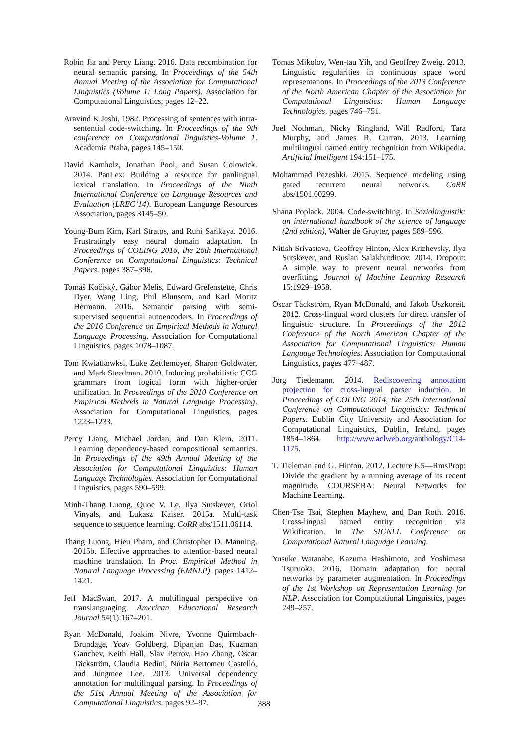Robin Jia and Percy Liang. 2016. Data recombination for neural semantic parsing. In Proceedings of the 54th Annual Meeting of the Association for Computational Linguistics (Volume 1: Long Papers). Association for Computational Linguistics, pages 12–22.
Aravind K Joshi. 1982. Processing of sentences with intra-sentential code-switching. In Proceedings of the 9th conference on Computational linguistics-Volume 1. Academia Praha, pages 145–150.
David Kamholz, Jonathan Pool, and Susan Colowick. 2014. PanLex: Building a resource for panlingual lexical translation. In Proceedings of the Ninth International Conference on Language Resources and Evaluation (LREC’14). European Language Resources Association, pages 3145–50.
Young-Bum Kim, Karl Stratos, and Ruhi Sarikaya. 2016. Frustratingly easy neural domain adaptation. In Proceedings of COLING 2016, the 26th International Conference on Computational Linguistics: Technical Papers. pages 387–396.
Tomáš Kočiský, Gábor Melis, Edward Grefenstette, Chris Dyer, Wang Ling, Phil Blunsom, and Karl Moritz Hermann. 2016. Semantic parsing with semi-supervised sequential autoencoders. In Proceedings of the 2016 Conference on Empirical Methods in Natural Language Processing. Association for Computational Linguistics, pages 1078–1087.
Tom Kwiatkowksi, Luke Zettlemoyer, Sharon Goldwater, and Mark Steedman. 2010. Inducing probabilistic CCG grammars from logical form with higher-order unification. In Proceedings of the 2010 Conference on Empirical Methods in Natural Language Processing. Association for Computational Linguistics, pages 1223–1233.
Percy Liang, Michael Jordan, and Dan Klein. 2011. Learning dependency-based compositional semantics. In Proceedings of the 49th Annual Meeting of the Association for Computational Linguistics: Human Language Technologies. Association for Computational Linguistics, pages 590–599.
Minh-Thang Luong, Quoc V. Le, Ilya Sutskever, Oriol Vinyals, and Lukasz Kaiser. 2015a. Multi-task sequence to sequence learning. CoRR abs/1511.06114.
Thang Luong, Hieu Pham, and Christopher D. Manning. 2015b. Effective approaches to attention-based neural machine translation. In Proc. Empirical Method in Natural Language Processing (EMNLP). pages 1412–1421.
Jeff MacSwan. 2017. A multilingual perspective on translanguaging. American Educational Research Journal 54(1):167–201.
Ryan McDonald, Joakim Nivre, Yvonne Quirmbach-Brundage, Yoav Goldberg, Dipanjan Das, Kuzman Ganchev, Keith Hall, Slav Petrov, Hao Zhang, Oscar Täckström, Claudia Bedini, Núria Bertomeu Castelló, and Jungmee Lee. 2013. Universal dependency annotation for multilingual parsing. In Proceedings of the 51st Annual Meeting of the Association for Computational Linguistics. pages 92–97.
Tomas Mikolov, Wen-tau Yih, and Geoffrey Zweig. 2013. Linguistic regularities in continuous space word representations. In Proceedings of the 2013 Conference of the North American Chapter of the Association for Computational Linguistics: Human Language Technologies. pages 746–751.
Joel Nothman, Nicky Ringland, Will Radford, Tara Murphy, and James R. Curran. 2013. Learning multilingual named entity recognition from Wikipedia. Artificial Intelligent 194:151–175.
Mohammad Pezeshki. 2015. Sequence modeling using gated recurrent neural networks. CoRR abs/1501.00299.
Shana Poplack. 2004. Code-switching. In Soziolinguistik: an international handbook of the science of language (2nd edition), Walter de Gruyter, pages 589–596.
Nitish Srivastava, Geoffrey Hinton, Alex Krizhevsky, Ilya Sutskever, and Ruslan Salakhutdinov. 2014. Dropout: A simple way to prevent neural networks from overfitting. Journal of Machine Learning Research 15:1929–1958.
Oscar Täckström, Ryan McDonald, and Jakob Uszkoreit. 2012. Cross-lingual word clusters for direct transfer of linguistic structure. In Proceedings of the 2012 Conference of the North American Chapter of the Association for Computational Linguistics: Human Language Technologies. Association for Computational Linguistics, pages 477–487.
Jörg Tiedemann. 2014. Rediscovering annotation projection for cross-lingual parser induction. In Proceedings of COLING 2014, the 25th International Conference on Computational Linguistics: Technical Papers. Dublin City University and Association for Computational Linguistics, Dublin, Ireland, pages 1854–1864. http://www.aclweb.org/anthology/C14-1175.
T. Tieleman and G. Hinton. 2012. Lecture 6.5—RmsProp: Divide the gradient by a running average of its recent magnitude. COURSERA: Neural Networks for Machine Learning.
Chen-Tse Tsai, Stephen Mayhew, and Dan Roth. 2016. Cross-lingual named entity recognition via Wikification. In The SIGNLL Conference on Computational Natural Language Learning.
Yusuke Watanabe, Kazuma Hashimoto, and Yoshimasa Tsuruoka. 2016. Domain adaptation for neural networks by parameter augmentation. In Proceedings of the 1st Workshop on Representation Learning for NLP. Association for Computational Linguistics, pages 249–257.
388